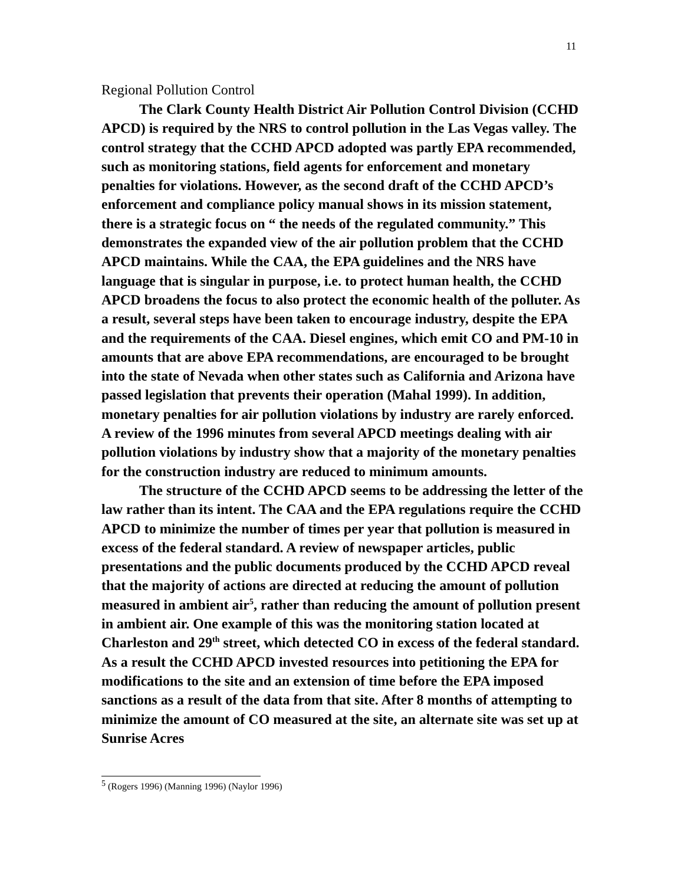11
Regional Pollution Control
The Clark County Health District Air Pollution Control Division (CCHD APCD) is required by the NRS to control pollution in the Las Vegas valley. The control strategy that the CCHD APCD adopted was partly EPA recommended, such as monitoring stations, field agents for enforcement and monetary penalties for violations. However, as the second draft of the CCHD APCD’s enforcement and compliance policy manual shows in its mission statement, there is a strategic focus on “ the needs of the regulated community.” This demonstrates the expanded view of the air pollution problem that the CCHD APCD maintains. While the CAA, the EPA guidelines and the NRS have language that is singular in purpose, i.e. to protect human health, the CCHD APCD broadens the focus to also protect the economic health of the polluter. As a result, several steps have been taken to encourage industry, despite the EPA and the requirements of the CAA. Diesel engines, which emit CO and PM-10 in amounts that are above EPA recommendations, are encouraged to be brought into the state of Nevada when other states such as California and Arizona have passed legislation that prevents their operation (Mahal 1999). In addition, monetary penalties for air pollution violations by industry are rarely enforced. A review of the 1996 minutes from several APCD meetings dealing with air pollution violations by industry show that a majority of the monetary penalties for the construction industry are reduced to minimum amounts.
The structure of the CCHD APCD seems to be addressing the letter of the law rather than its intent. The CAA and the EPA regulations require the CCHD APCD to minimize the number of times per year that pollution is measured in excess of the federal standard. A review of newspaper articles, public presentations and the public documents produced by the CCHD APCD reveal that the majority of actions are directed at reducing the amount of pollution measured in ambient air<sup>5</sup>, rather than reducing the amount of pollution present in ambient air. One example of this was the monitoring station located at Charleston and 29<sup>th</sup> street, which detected CO in excess of the federal standard. As a result the CCHD APCD invested resources into petitioning the EPA for modifications to the site and an extension of time before the EPA imposed sanctions as a result of the data from that site. After 8 months of attempting to minimize the amount of CO measured at the site, an alternate site was set up at Sunrise Acres
<sup>5</sup> (Rogers 1996) (Manning 1996) (Naylor 1996)